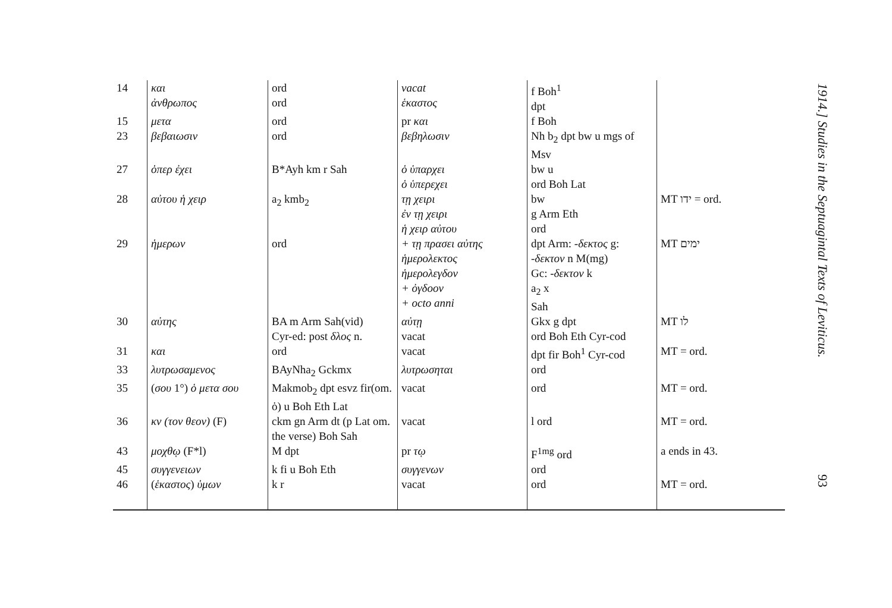| 14 | και ἀνθρωπος | ord ord | vacat ἑκαστος | f Boh<sup>1</sup> dpt | |
| 15 | μετα | ord | pr και | f Boh | |
| 23 | βεβαιωσιν | ord | βεβηλωσιν | Nh b<sub>2</sub> dpt bw u mgs of Msv | |
| 27 | ὁπερ ἐχει | B*Ayh km r Sah | ὁ ὑπαρχει ὁ ὑπερεχει | bw u ord Boh Lat | |
| 28 | αὐτου ἡ χειρ | a<sub>2</sub> kmb<sub>2</sub> | τῃ χειρι ἐν τῃ χειρι ἡ χειρ αὐτου | bw g Arm Eth ord | MT ידו = ord. |
| 29 | ἡμερων | ord | + τῃ πρασει αὐτης ἡμερολεκτος ἡμερολεγδον + ὀγδοον + octo anni | dpt Arm: -δεκτος g: -δεκτον n M(mg) Gc: -δεκτον k a<sub>2</sub> x Sah | MT ימים |
| 30 | αὐτης | BA m Arm Sah(vid) Cyr-ed: post δλος n. | αὐτῃ vacat | Gkx g dpt ord Boh Eth Cyr-cod | MT לו |
| 31 | και | ord | vacat | dpt fir Boh<sup>1</sup> Cyr-cod | MT = ord. |
| 33 | λυτρωσαμενος | BAyNha<sub>2</sub> Gckmx | λυτρωσηται | ord | |
| 35 | ( σου 1°) ὁ μετα σου | Makmob<sub>2</sub> dpt esvz fir(om. ὁ) u Boh Eth Lat | vacat | ord | MT = ord. |
| 36 | κν (τον θεον) (F) | ckm gn Arm dt (p Lat om. the verse) Boh Sah | vacat | l ord | MT = ord. |
| 43 | μοχθῳ (F*l) | M dpt | pr τῳ | F<sup>1mg</sup> ord | a ends in 43. |
| 45 | συγγενειων | k fi u Boh Eth | συγγενων | ord | |
| 46 | ( ἑκαστος ) ὑμων | k r | vacat | ord | MT = ord. |
1914.] Studies in the Septuagintal Texts of Leviticus. 93